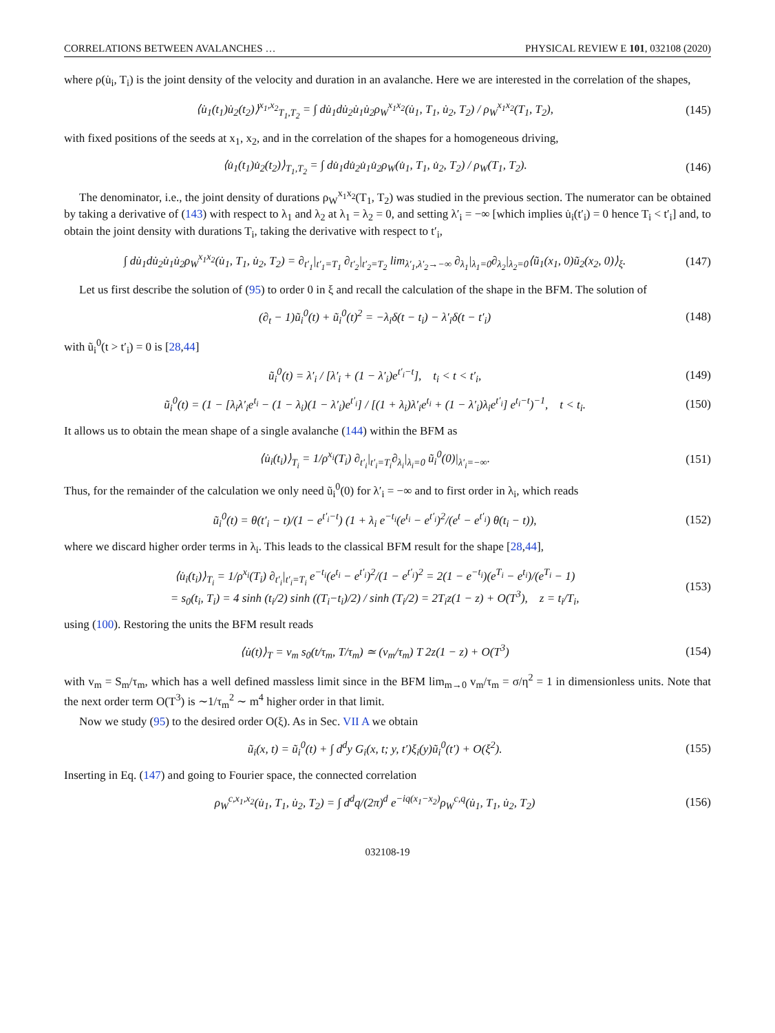CORRELATIONS BETWEEN AVALANCHES … PHYSICAL REVIEW E 101, 032108 (2020)
where ρ(u̇<sub>i</sub>, T<sub>i</sub>) is the joint density of the velocity and duration in an avalanche. Here we are interested in the correlation of the shapes,
⟨u̇<sub>1</sub>(t<sub>1</sub>)u̇<sub>2</sub>(t<sub>2</sub>)⟩<sup>x<sub>1</sub>,x<sub>2</sub></sup><sub>T<sub>1</sub>,T<sub>2</sub></sub> = ∫ du̇<sub>1</sub>du̇<sub>2</sub>u̇<sub>1</sub>u̇<sub>2</sub>ρ<sub>W</sub><sup>x<sub>1</sub>x<sub>2</sub></sup>(u̇<sub>1</sub>, T<sub>1</sub>, u̇<sub>2</sub>, T<sub>2</sub>) / ρ<sub>W</sub><sup>x<sub>1</sub>x<sub>2</sub></sup>(T<sub>1</sub>, T<sub>2</sub>), (145)
with fixed positions of the seeds at x<sub>1</sub>, x<sub>2</sub>, and in the correlation of the shapes for a homogeneous driving,
⟨u̇<sub>1</sub>(t<sub>1</sub>)u̇<sub>2</sub>(t<sub>2</sub>)⟩<sub>T<sub>1</sub>,T<sub>2</sub></sub> = ∫ du̇<sub>1</sub>du̇<sub>2</sub>u̇<sub>1</sub>u̇<sub>2</sub>ρ<sub>W</sub>(u̇<sub>1</sub>, T<sub>1</sub>, u̇<sub>2</sub>, T<sub>2</sub>) / ρ<sub>W</sub>(T<sub>1</sub>, T<sub>2</sub>). (146)
The denominator, i.e., the joint density of durations ρ<sub>W</sub><sup>x<sub>1</sub>x<sub>2</sub></sup>(T<sub>1</sub>, T<sub>2</sub>) was studied in the previous section. The numerator can be obtained by taking a derivative of (143) with respect to λ<sub>1</sub> and λ<sub>2</sub> at λ<sub>1</sub> = λ<sub>2</sub> = 0, and setting λ′<sub>i</sub> = −∞ [which implies u̇<sub>i</sub>(t′<sub>i</sub>) = 0 hence T<sub>i</sub> < t′<sub>i</sub>] and, to obtain the joint density with durations T<sub>i</sub>, taking the derivative with respect to t′<sub>i</sub>,
∫ du̇<sub>1</sub>du̇<sub>2</sub>u̇<sub>1</sub>u̇<sub>2</sub>ρ<sub>W</sub><sup>x<sub>1</sub>x<sub>2</sub></sup>(u̇<sub>1</sub>, T<sub>1</sub>, u̇<sub>2</sub>, T<sub>2</sub>) = ∂<sub>t′<sub>1</sub></sub>|<sub>t′<sub>1</sub>=T<sub>1</sub></sub> ∂<sub>t′<sub>2</sub></sub>|<sub>t′<sub>2</sub>=T<sub>2</sub></sub> lim<sub>λ′<sub>1</sub>,λ′<sub>2</sub>→−∞</sub> ∂<sub>λ<sub>1</sub></sub>|<sub>λ<sub>1</sub>=0</sub>∂<sub>λ<sub>2</sub></sub>|<sub>λ<sub>2</sub>=0</sub>⟨ũ<sub>1</sub>(x<sub>1</sub>, 0)ũ<sub>2</sub>(x<sub>2</sub>, 0)⟩<sub>ξ</sub>. (147)
Let us first describe the solution of (95) to order 0 in ξ and recall the calculation of the shape in the BFM. The solution of
(∂<sub>t</sub> − 1)ũ<sub>i</sub><sup>0</sup>(t) + ũ<sub>i</sub><sup>0</sup>(t)<sup>2</sup> = −λ<sub>i</sub>δ(t − t<sub>i</sub>) − λ′<sub>i</sub>δ(t − t′<sub>i</sub>) (148)
with ũ<sub>i</sub><sup>0</sup>(t > t′<sub>i</sub>) = 0 is [28,44]
ũ<sub>i</sub><sup>0</sup>(t) = λ′<sub>i</sub> / [λ′<sub>i</sub> + (1 − λ′<sub>i</sub>)e<sup>t′<sub>i</sub>−t</sup>], t<sub>i</sub> < t < t′<sub>i</sub>, (149)
ũ<sub>i</sub><sup>0</sup>(t) = (1 − [λ<sub>i</sub>λ′<sub>i</sub>e<sup>t<sub>i</sub></sup> − (1 − λ<sub>i</sub>)(1 − λ′<sub>i</sub>)e<sup>t′<sub>i</sub></sup>] / [(1 + λ<sub>i</sub>)λ′<sub>i</sub>e<sup>t<sub>i</sub></sup> + (1 − λ′<sub>i</sub>)λ<sub>i</sub>e<sup>t′<sub>i</sub></sup>] e<sup>t<sub>i</sub>−t</sup>)<sup>−1</sup>, t < t<sub>i</sub>. (150)
It allows us to obtain the mean shape of a single avalanche (144) within the BFM as
⟨u̇<sub>i</sub>(t<sub>i</sub>)⟩<sub>T<sub>i</sub></sub> = 1/ρ<sup>x<sub>i</sub></sup>(T<sub>i</sub>) ∂<sub>t′<sub>i</sub></sub>|<sub>t′<sub>i</sub>=T<sub>i</sub></sub>∂<sub>λ<sub>i</sub></sub>|<sub>λ<sub>i</sub>=0</sub> ũ<sub>i</sub><sup>0</sup>(0)|<sub>λ′<sub>i</sub>=−∞</sub>. (151)
Thus, for the remainder of the calculation we only need ũ<sub>i</sub><sup>0</sup>(0) for λ′<sub>i</sub> = −∞ and to first order in λ<sub>i</sub>, which reads
ũ<sub>i</sub><sup>0</sup>(t) = θ(t′<sub>i</sub> − t)/(1 − e<sup>t′<sub>i</sub>−t</sup>) (1 + λ<sub>i</sub> e<sup>−t<sub>i</sub></sup>(e<sup>t<sub>i</sub></sup> − e<sup>t′<sub>i</sub></sup>)<sup>2</sup>/(e<sup>t</sup> − e<sup>t′<sub>i</sub></sup>) θ(t<sub>i</sub> − t)), (152)
where we discard higher order terms in λ<sub>i</sub>. This leads to the classical BFM result for the shape [28,44],
⟨u̇<sub>i</sub>(t<sub>i</sub>)⟩<sub>T<sub>i</sub></sub> = 1/ρ<sup>x<sub>i</sub></sup>(T<sub>i</sub>) ∂<sub>t′<sub>i</sub></sub>|<sub>t′<sub>i</sub>=T<sub>i</sub></sub> e<sup>−t<sub>i</sub></sup>(e<sup>t<sub>i</sub></sup> − e<sup>t′<sub>i</sub></sup>)<sup>2</sup>/(1 − e<sup>t′<sub>i</sub></sup>)<sup>2</sup> = 2(1 − e<sup>−t<sub>i</sub></sup>)(e<sup>T<sub>i</sub></sup> − e<sup>t<sub>i</sub></sup>)/(e<sup>T<sub>i</sub></sup> − 1)
= s<sub>0</sub>(t<sub>i</sub>, T<sub>i</sub>) = 4 sinh (t<sub>i</sub>/2) sinh ((T<sub>i</sub>−t<sub>i</sub>)/2) / sinh (T<sub>i</sub>/2) = 2T<sub>i</sub>z(1 − z) + O(T<sup>3</sup>), z = t<sub>i</sub>/T<sub>i</sub>, (153)
using (100). Restoring the units the BFM result reads
⟨u̇(t)⟩<sub>T</sub> = v<sub>m</sub> s<sub>0</sub>(t/τ<sub>m</sub>, T/τ<sub>m</sub>) ≃ (v<sub>m</sub>/τ<sub>m</sub>) T 2z(1 − z) + O(T<sup>3</sup>) (154)
with v<sub>m</sub> = S<sub>m</sub>/τ<sub>m</sub>, which has a well defined massless limit since in the BFM lim<sub>m→0</sub> v<sub>m</sub>/τ<sub>m</sub> = σ/η<sup>2</sup> = 1 in dimensionless units. Note that the next order term O(T<sup>3</sup>) is ∼1/τ<sub>m</sub><sup>2</sup> ∼ m<sup>4</sup> higher order in that limit.
Now we study (95) to the desired order O(ξ). As in Sec. VII A we obtain
ũ<sub>i</sub>(x, t) = ũ<sub>i</sub><sup>0</sup>(t) + ∫ d<sup>d</sup>y G<sub>i</sub>(x, t; y, t′)ξ<sub>i</sub>(y)ũ<sub>i</sub><sup>0</sup>(t′) + O(ξ<sup>2</sup>). (155)
Inserting in Eq. (147) and going to Fourier space, the connected correlation
ρ<sub>W</sub><sup>c,x<sub>1</sub>,x<sub>2</sub></sup>(u̇<sub>1</sub>, T<sub>1</sub>, u̇<sub>2</sub>, T<sub>2</sub>) = ∫ d<sup>d</sup>q/(2π)<sup>d</sup> e<sup>−iq(x<sub>1</sub>−x<sub>2</sub>)</sup>ρ<sub>W</sub><sup>c,q</sup>(u̇<sub>1</sub>, T<sub>1</sub>, u̇<sub>2</sub>, T<sub>2</sub>) (156)
032108-19